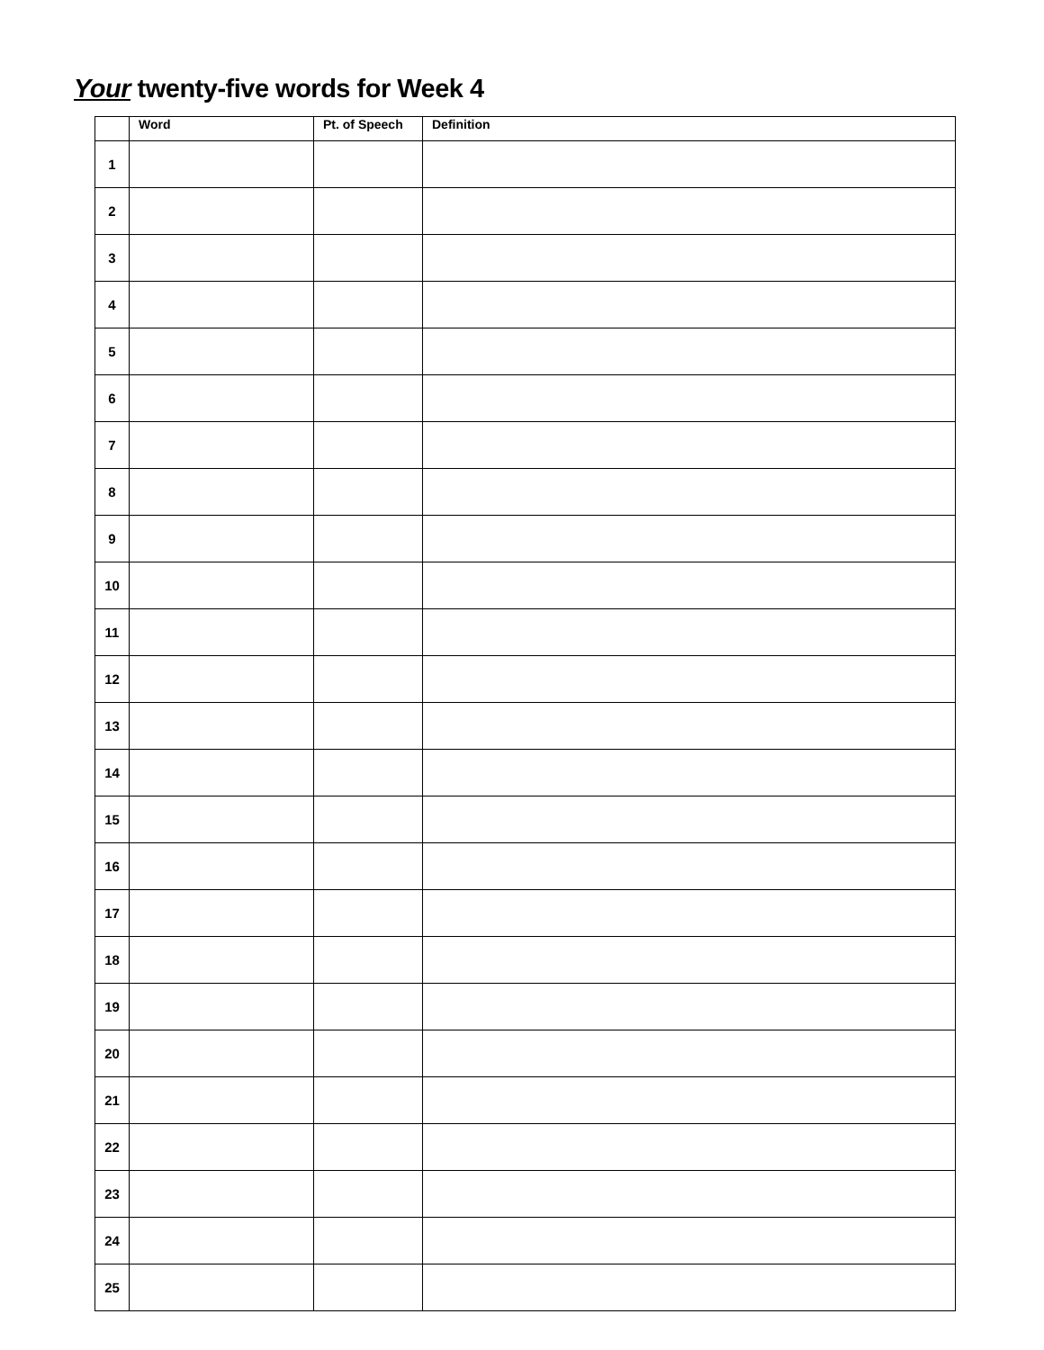Your twenty-five words for Week 4
| | Word | Pt. of Speech | Definition |
| --- | --- | --- | --- |
| 1 | | | |
| 2 | | | |
| 3 | | | |
| 4 | | | |
| 5 | | | |
| 6 | | | |
| 7 | | | |
| 8 | | | |
| 9 | | | |
| 10 | | | |
| 11 | | | |
| 12 | | | |
| 13 | | | |
| 14 | | | |
| 15 | | | |
| 16 | | | |
| 17 | | | |
| 18 | | | |
| 19 | | | |
| 20 | | | |
| 21 | | | |
| 22 | | | |
| 23 | | | |
| 24 | | | |
| 25 | | | |